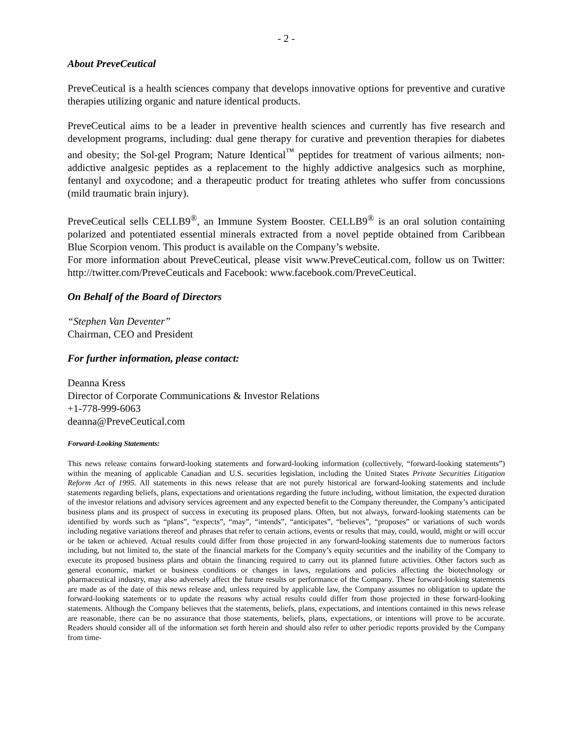- 2 -
About PreveCeutical
PreveCeutical is a health sciences company that develops innovative options for preventive and curative therapies utilizing organic and nature identical products.
PreveCeutical aims to be a leader in preventive health sciences and currently has five research and development programs, including: dual gene therapy for curative and prevention therapies for diabetes and obesity; the Sol-gel Program; Nature Identical<sup>™</sup> peptides for treatment of various ailments; non-addictive analgesic peptides as a replacement to the highly addictive analgesics such as morphine, fentanyl and oxycodone; and a therapeutic product for treating athletes who suffer from concussions (mild traumatic brain injury).
PreveCeutical sells CELLB9<sup>®</sup>, an Immune System Booster. CELLB9<sup>®</sup> is an oral solution containing polarized and potentiated essential minerals extracted from a novel peptide obtained from Caribbean Blue Scorpion venom. This product is available on the Company’s website.
For more information about PreveCeutical, please visit www.PreveCeutical.com, follow us on Twitter: http://twitter.com/PreveCeuticals and Facebook: www.facebook.com/PreveCeutical.
On Behalf of the Board of Directors
“Stephen Van Deventer”
Chairman, CEO and President
For further information, please contact:
Deanna Kress
Director of Corporate Communications & Investor Relations
+1-778-999-6063
deanna@PreveCeutical.com
Forward-Looking Statements:
This news release contains forward-looking statements and forward-looking information (collectively, “forward-looking statements”) within the meaning of applicable Canadian and U.S. securities legislation, including the United States Private Securities Litigation Reform Act of 1995. All statements in this news release that are not purely historical are forward-looking statements and include statements regarding beliefs, plans, expectations and orientations regarding the future including, without limitation, the expected duration of the investor relations and advisory services agreement and any expected benefit to the Company thereunder, the Company’s anticipated business plans and its prospect of success in executing its proposed plans. Often, but not always, forward-looking statements can be identified by words such as “plans”, “expects”, “may”, “intends”, “anticipates”, “believes”, “proposes” or variations of such words including negative variations thereof and phrases that refer to certain actions, events or results that may, could, would, might or will occur or be taken or achieved. Actual results could differ from those projected in any forward-looking statements due to numerous factors including, but not limited to, the state of the financial markets for the Company’s equity securities and the inability of the Company to execute its proposed business plans and obtain the financing required to carry out its planned future activities. Other factors such as general economic, market or business conditions or changes in laws, regulations and policies affecting the biotechnology or pharmaceutical industry, may also adversely affect the future results or performance of the Company. These forward-looking statements are made as of the date of this news release and, unless required by applicable law, the Company assumes no obligation to update the forward-looking statements or to update the reasons why actual results could differ from those projected in these forward-looking statements. Although the Company believes that the statements, beliefs, plans, expectations, and intentions contained in this news release are reasonable, there can be no assurance that those statements, beliefs, plans, expectations, or intentions will prove to be accurate. Readers should consider all of the information set forth herein and should also refer to other periodic reports provided by the Company from time-